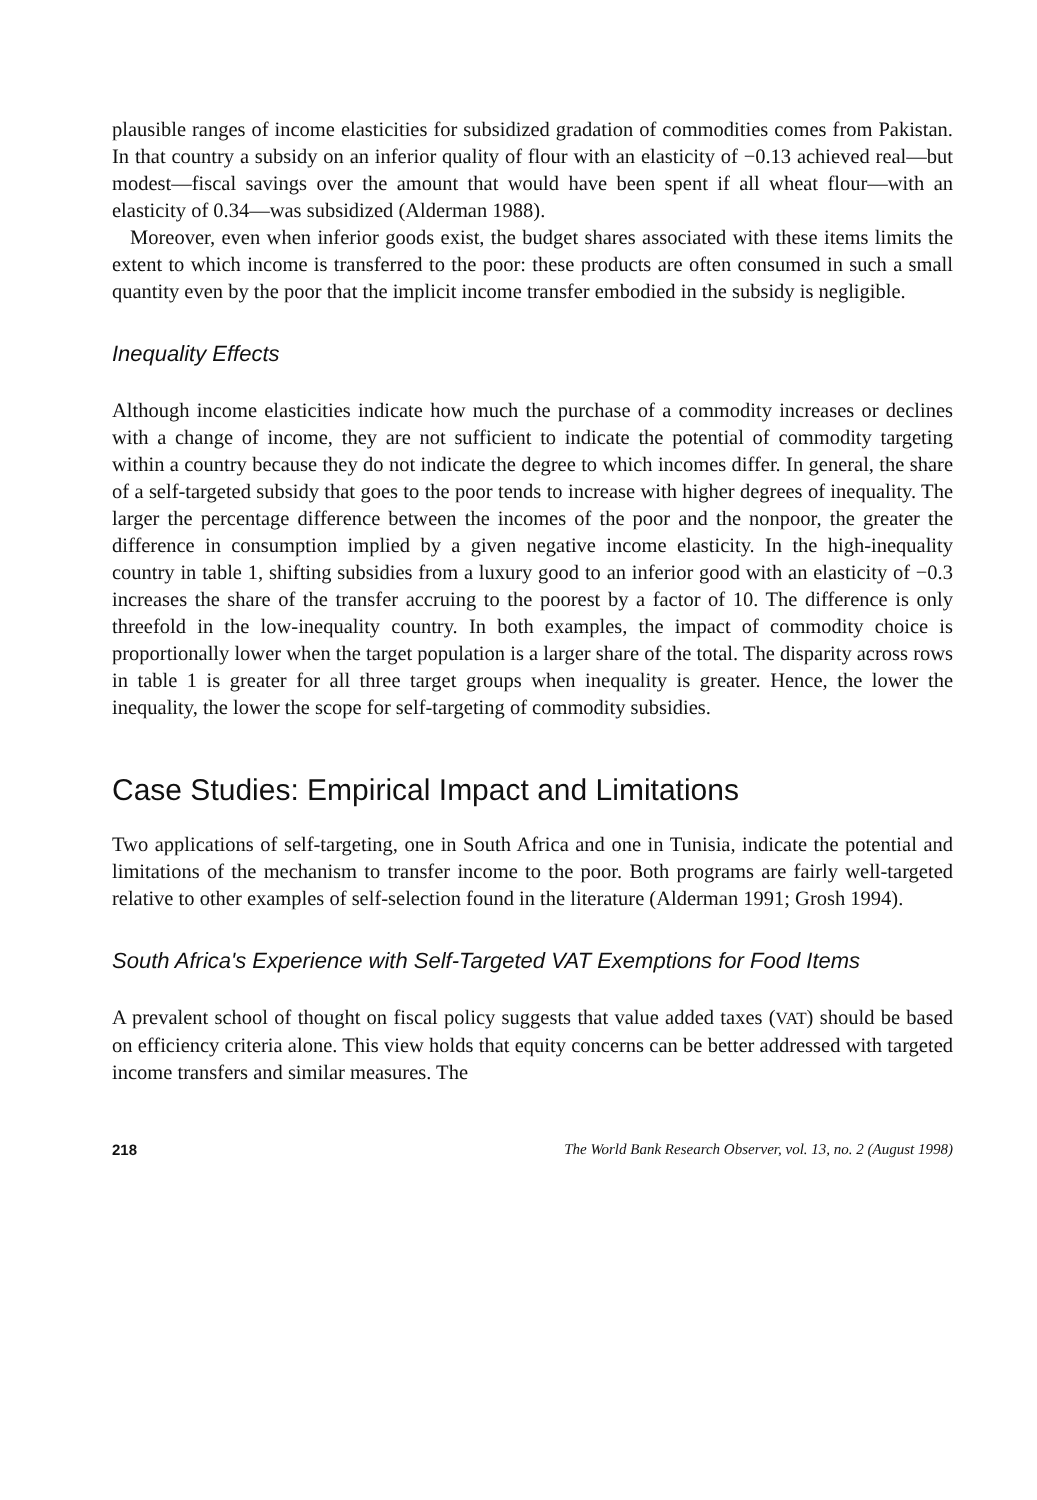plausible ranges of income elasticities for subsidized gradation of commodities comes from Pakistan. In that country a subsidy on an inferior quality of flour with an elasticity of −0.13 achieved real—but modest—fiscal savings over the amount that would have been spent if all wheat flour—with an elasticity of 0.34—was subsidized (Alderman 1988).
Moreover, even when inferior goods exist, the budget shares associated with these items limits the extent to which income is transferred to the poor: these products are often consumed in such a small quantity even by the poor that the implicit income transfer embodied in the subsidy is negligible.
Inequality Effects
Although income elasticities indicate how much the purchase of a commodity increases or declines with a change of income, they are not sufficient to indicate the potential of commodity targeting within a country because they do not indicate the degree to which incomes differ. In general, the share of a self-targeted subsidy that goes to the poor tends to increase with higher degrees of inequality. The larger the percentage difference between the incomes of the poor and the nonpoor, the greater the difference in consumption implied by a given negative income elasticity. In the high-inequality country in table 1, shifting subsidies from a luxury good to an inferior good with an elasticity of −0.3 increases the share of the transfer accruing to the poorest by a factor of 10. The difference is only threefold in the low-inequality country. In both examples, the impact of commodity choice is proportionally lower when the target population is a larger share of the total. The disparity across rows in table 1 is greater for all three target groups when inequality is greater. Hence, the lower the inequality, the lower the scope for self-targeting of commodity subsidies.
Case Studies: Empirical Impact and Limitations
Two applications of self-targeting, one in South Africa and one in Tunisia, indicate the potential and limitations of the mechanism to transfer income to the poor. Both programs are fairly well-targeted relative to other examples of self-selection found in the literature (Alderman 1991; Grosh 1994).
South Africa's Experience with Self-Targeted VAT Exemptions for Food Items
A prevalent school of thought on fiscal policy suggests that value added taxes (VAT) should be based on efficiency criteria alone. This view holds that equity concerns can be better addressed with targeted income transfers and similar measures. The
218 The World Bank Research Observer, vol. 13, no. 2 (August 1998)